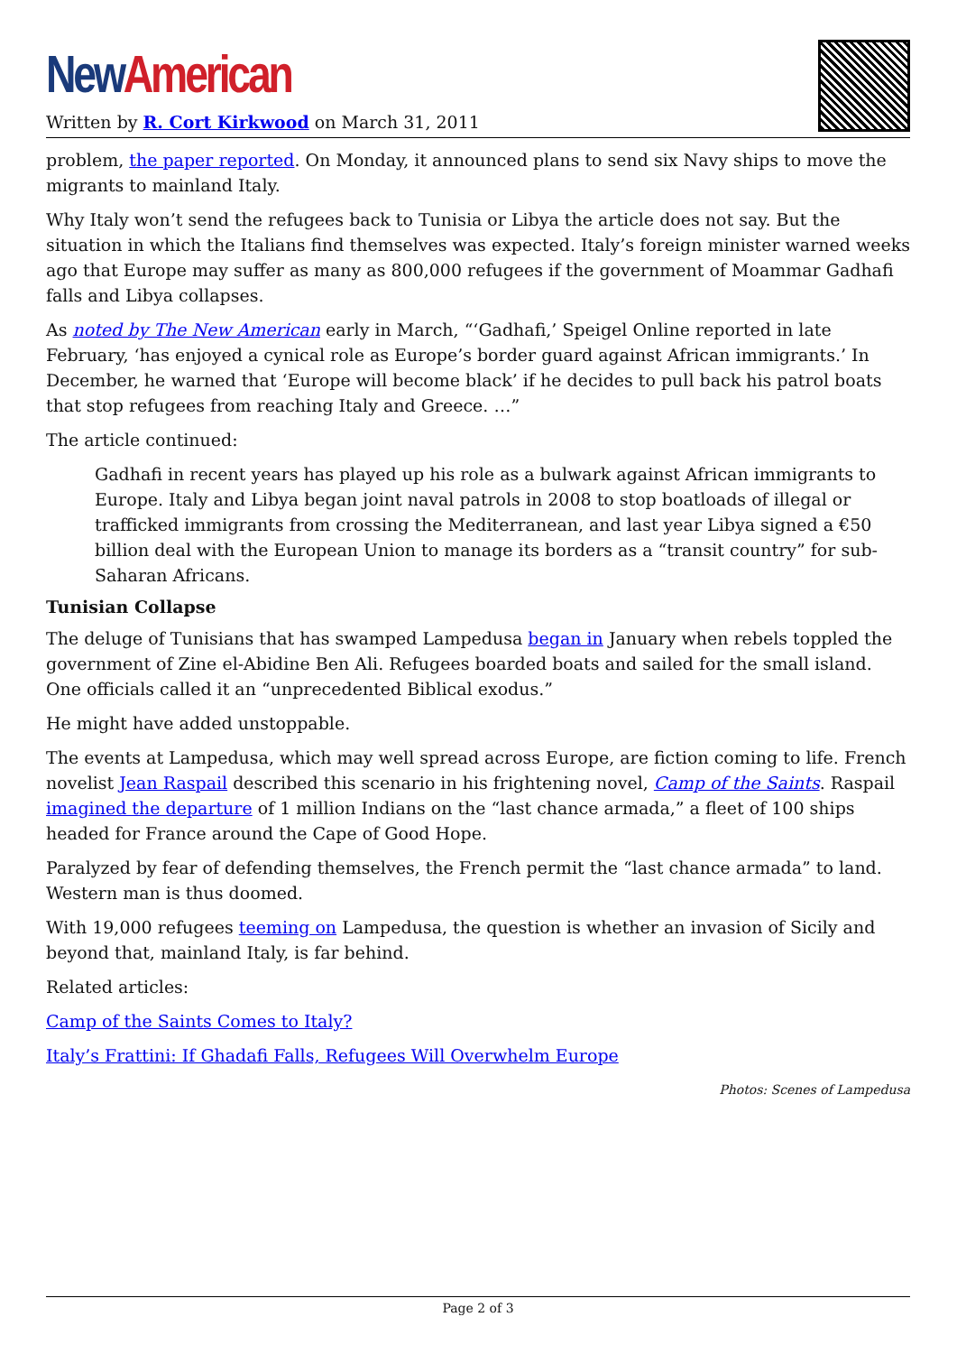New American
Written by R. Cort Kirkwood on March 31, 2011
problem, the paper reported. On Monday, it announced plans to send six Navy ships to move the migrants to mainland Italy.
Why Italy won’t send the refugees back to Tunisia or Libya the article does not say. But the situation in which the Italians find themselves was expected. Italy’s foreign minister warned weeks ago that Europe may suffer as many as 800,000 refugees if the government of Moammar Gadhafi falls and Libya collapses.
As noted by The New American early in March, “‘Gadhafi,’ Speigel Online reported in late February, ‘has enjoyed a cynical role as Europe’s border guard against African immigrants.’ In December, he warned that ‘Europe will become black’ if he decides to pull back his patrol boats that stop refugees from reaching Italy and Greece. …”
The article continued:
Gadhafi in recent years has played up his role as a bulwark against African immigrants to Europe. Italy and Libya began joint naval patrols in 2008 to stop boatloads of illegal or trafficked immigrants from crossing the Mediterranean, and last year Libya signed a €50 billion deal with the European Union to manage its borders as a “transit country” for sub-Saharan Africans.
Tunisian Collapse
The deluge of Tunisians that has swamped Lampedusa began in January when rebels toppled the government of Zine el-Abidine Ben Ali. Refugees boarded boats and sailed for the small island. One officials called it an “unprecedented Biblical exodus.”
He might have added unstoppable.
The events at Lampedusa, which may well spread across Europe, are fiction coming to life. French novelist Jean Raspail described this scenario in his frightening novel, Camp of the Saints. Raspail imagined the departure of 1 million Indians on the “last chance armada,” a fleet of 100 ships headed for France around the Cape of Good Hope.
Paralyzed by fear of defending themselves, the French permit the “last chance armada” to land. Western man is thus doomed.
With 19,000 refugees teeming on Lampedusa, the question is whether an invasion of Sicily and beyond that, mainland Italy, is far behind.
Related articles:
Camp of the Saints Comes to Italy?
Italy’s Frattini: If Ghadafi Falls, Refugees Will Overwhelm Europe
Photos: Scenes of Lampedusa
Page 2 of 3